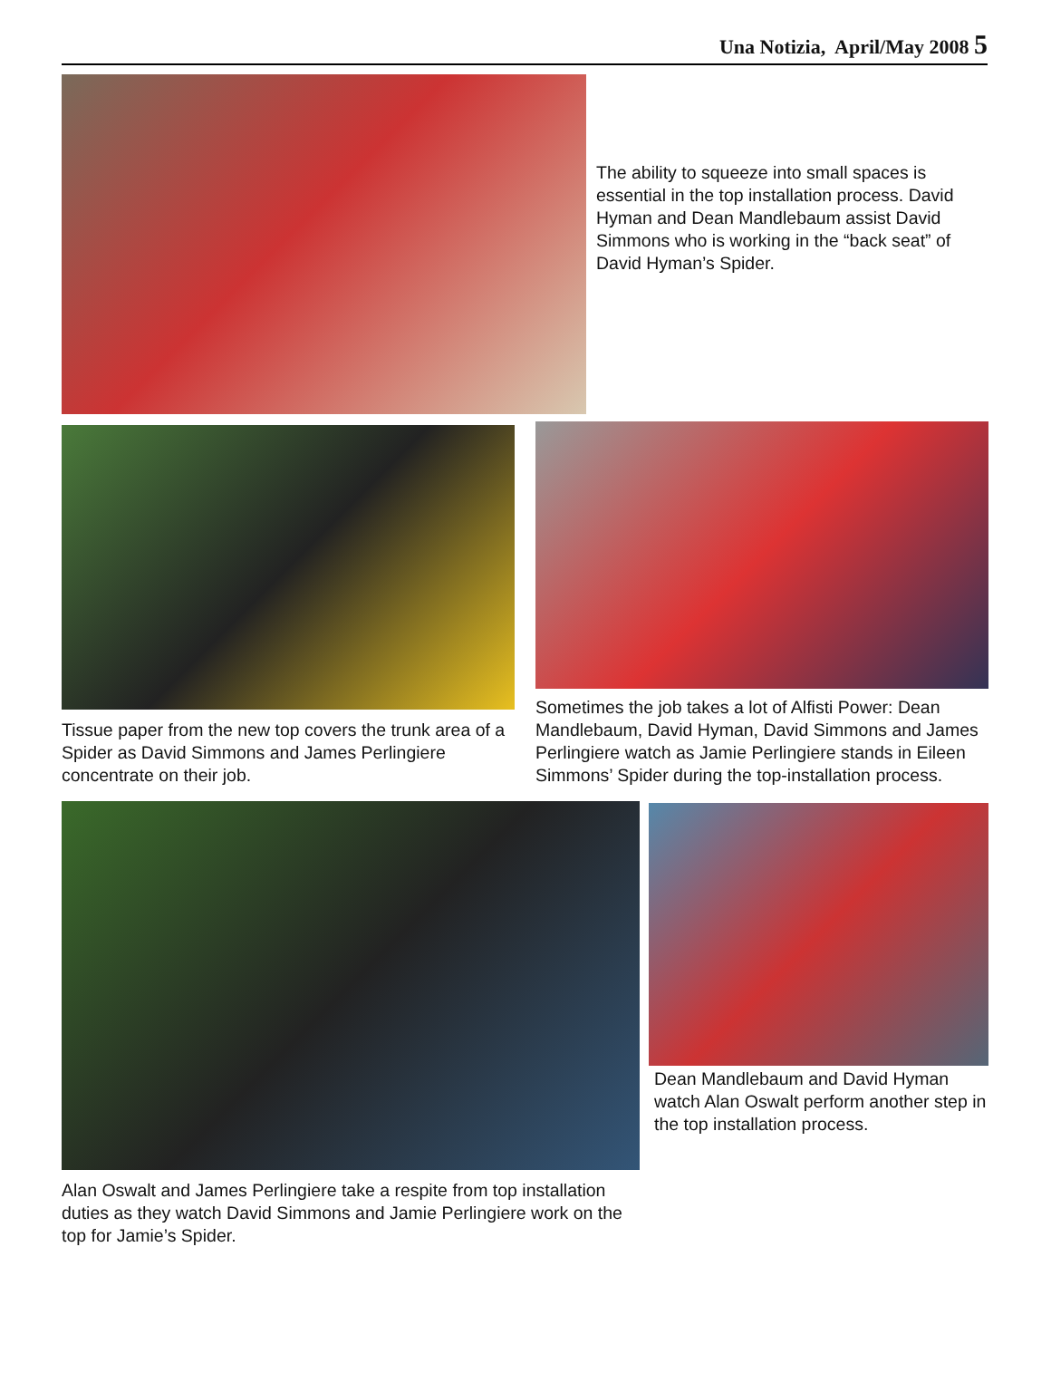Una Notizia, April/May 2008 5
The ability to squeeze into small spaces is essential in the top installation process. David Hyman and Dean Mandlebaum assist David Simmons who is working in the “back seat” of David Hyman’s Spider.
Tissue paper from the new top covers the trunk area of a Spider as David Simmons and James Perlingiere concentrate on their job.
Sometimes the job takes a lot of Alfisti Power: Dean Mandlebaum, David Hyman, David Simmons and James Perlingiere watch as Jamie Perlingiere stands in Eileen Simmons’ Spider during the top-installation process.
Alan Oswalt and James Perlingiere take a respite from top installation duties as they watch David Simmons and Jamie Perlingiere work on the top for Jamie’s Spider.
Dean Mandlebaum and David Hyman watch Alan Oswalt perform another step in the top installation process.